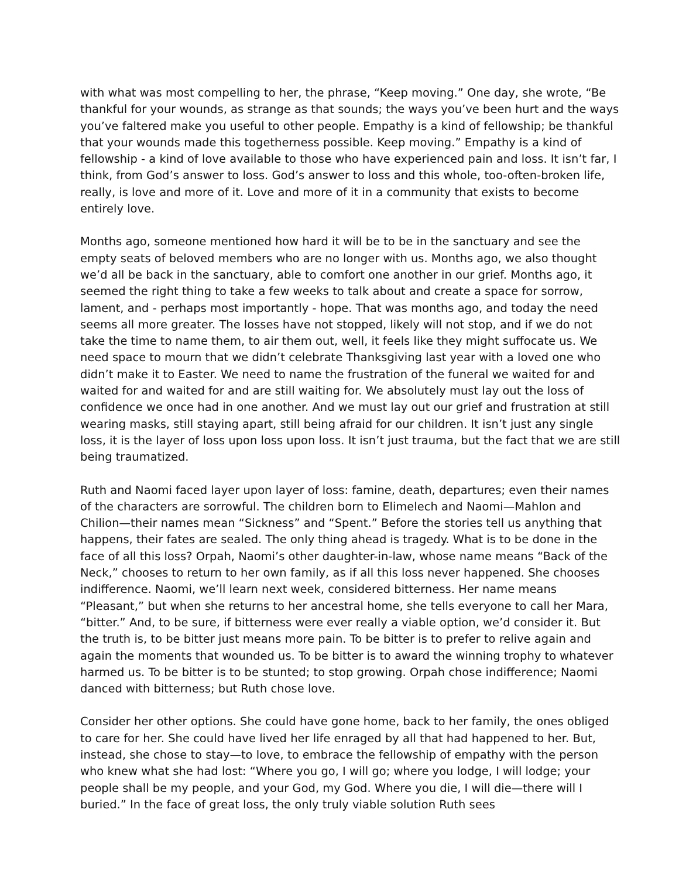with what was most compelling to her, the phrase, “Keep moving.” One day, she wrote, “Be thankful for your wounds, as strange as that sounds; the ways you’ve been hurt and the ways you’ve faltered make you useful to other people. Empathy is a kind of fellowship; be thankful that your wounds made this togetherness possible. Keep moving.” Empathy is a kind of fellowship - a kind of love available to those who have experienced pain and loss. It isn’t far, I think, from God’s answer to loss. God’s answer to loss and this whole, too-often-broken life, really, is love and more of it. Love and more of it in a community that exists to become entirely love.
Months ago, someone mentioned how hard it will be to be in the sanctuary and see the empty seats of beloved members who are no longer with us. Months ago, we also thought we’d all be back in the sanctuary, able to comfort one another in our grief. Months ago, it seemed the right thing to take a few weeks to talk about and create a space for sorrow, lament, and - perhaps most importantly - hope. That was months ago, and today the need seems all more greater. The losses have not stopped, likely will not stop, and if we do not take the time to name them, to air them out, well, it feels like they might suffocate us. We need space to mourn that we didn’t celebrate Thanksgiving last year with a loved one who didn’t make it to Easter. We need to name the frustration of the funeral we waited for and waited for and waited for and are still waiting for. We absolutely must lay out the loss of confidence we once had in one another. And we must lay out our grief and frustration at still wearing masks, still staying apart, still being afraid for our children. It isn’t just any single loss, it is the layer of loss upon loss upon loss. It isn’t just trauma, but the fact that we are still being traumatized.
Ruth and Naomi faced layer upon layer of loss: famine, death, departures; even their names of the characters are sorrowful. The children born to Elimelech and Naomi—Mahlon and Chilion—their names mean “Sickness” and “Spent.” Before the stories tell us anything that happens, their fates are sealed. The only thing ahead is tragedy. What is to be done in the face of all this loss? Orpah, Naomi’s other daughter-in-law, whose name means “Back of the Neck,” chooses to return to her own family, as if all this loss never happened. She chooses indifference. Naomi, we’ll learn next week, considered bitterness. Her name means “Pleasant,” but when she returns to her ancestral home, she tells everyone to call her Mara, “bitter.” And, to be sure, if bitterness were ever really a viable option, we’d consider it. But the truth is, to be bitter just means more pain. To be bitter is to prefer to relive again and again the moments that wounded us. To be bitter is to award the winning trophy to whatever harmed us. To be bitter is to be stunted; to stop growing. Orpah chose indifference; Naomi danced with bitterness; but Ruth chose love.
Consider her other options. She could have gone home, back to her family, the ones obliged to care for her. She could have lived her life enraged by all that had happened to her. But, instead, she chose to stay—to love, to embrace the fellowship of empathy with the person who knew what she had lost: “Where you go, I will go; where you lodge, I will lodge; your people shall be my people, and your God, my God. Where you die, I will die—there will I buried.” In the face of great loss, the only truly viable solution Ruth sees